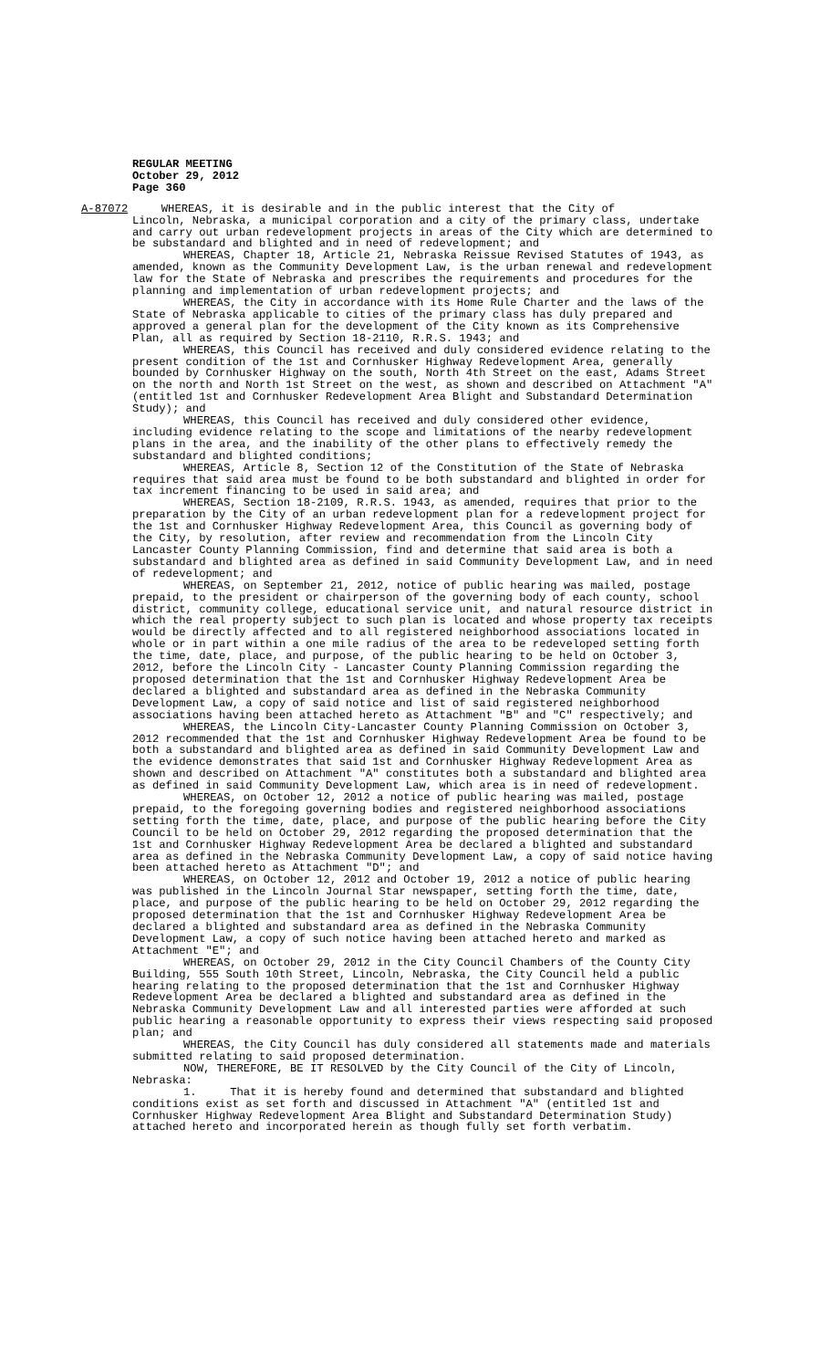REGULAR MEETING
October 29, 2012
Page 360
A-87072 WHEREAS, it is desirable and in the public interest that the City of
Lincoln, Nebraska, a municipal corporation and a city of the primary class, undertake and carry out urban redevelopment projects in areas of the City which are determined to be substandard and blighted and in need of redevelopment; and
WHEREAS, Chapter 18, Article 21, Nebraska Reissue Revised Statutes of 1943, as amended, known as the Community Development Law, is the urban renewal and redevelopment law for the State of Nebraska and prescribes the requirements and procedures for the planning and implementation of urban redevelopment projects; and
WHEREAS, the City in accordance with its Home Rule Charter and the laws of the State of Nebraska applicable to cities of the primary class has duly prepared and approved a general plan for the development of the City known as its Comprehensive Plan, all as required by Section 18-2110, R.R.S. 1943; and
WHEREAS, this Council has received and duly considered evidence relating to the present condition of the 1st and Cornhusker Highway Redevelopment Area, generally bounded by Cornhusker Highway on the south, North 4th Street on the east, Adams Street on the north and North 1st Street on the west, as shown and described on Attachment "A" (entitled 1st and Cornhusker Redevelopment Area Blight and Substandard Determination Study); and
WHEREAS, this Council has received and duly considered other evidence, including evidence relating to the scope and limitations of the nearby redevelopment plans in the area, and the inability of the other plans to effectively remedy the substandard and blighted conditions;
WHEREAS, Article 8, Section 12 of the Constitution of the State of Nebraska requires that said area must be found to be both substandard and blighted in order for tax increment financing to be used in said area; and
WHEREAS, Section 18-2109, R.R.S. 1943, as amended, requires that prior to the preparation by the City of an urban redevelopment plan for a redevelopment project for the 1st and Cornhusker Highway Redevelopment Area, this Council as governing body of the City, by resolution, after review and recommendation from the Lincoln City Lancaster County Planning Commission, find and determine that said area is both a substandard and blighted area as defined in said Community Development Law, and in need of redevelopment; and
WHEREAS, on September 21, 2012, notice of public hearing was mailed, postage prepaid, to the president or chairperson of the governing body of each county, school district, community college, educational service unit, and natural resource district in which the real property subject to such plan is located and whose property tax receipts would be directly affected and to all registered neighborhood associations located in whole or in part within a one mile radius of the area to be redeveloped setting forth the time, date, place, and purpose, of the public hearing to be held on October 3, 2012, before the Lincoln City - Lancaster County Planning Commission regarding the proposed determination that the 1st and Cornhusker Highway Redevelopment Area be declared a blighted and substandard area as defined in the Nebraska Community Development Law, a copy of said notice and list of said registered neighborhood associations having been attached hereto as Attachment "B" and "C" respectively; and
WHEREAS, the Lincoln City-Lancaster County Planning Commission on October 3, 2012 recommended that the 1st and Cornhusker Highway Redevelopment Area be found to be both a substandard and blighted area as defined in said Community Development Law and the evidence demonstrates that said 1st and Cornhusker Highway Redevelopment Area as shown and described on Attachment "A" constitutes both a substandard and blighted area as defined in said Community Development Law, which area is in need of redevelopment.
WHEREAS, on October 12, 2012 a notice of public hearing was mailed, postage prepaid, to the foregoing governing bodies and registered neighborhood associations setting forth the time, date, place, and purpose of the public hearing before the City Council to be held on October 29, 2012 regarding the proposed determination that the 1st and Cornhusker Highway Redevelopment Area be declared a blighted and substandard area as defined in the Nebraska Community Development Law, a copy of said notice having been attached hereto as Attachment "D"; and
WHEREAS, on October 12, 2012 and October 19, 2012 a notice of public hearing was published in the Lincoln Journal Star newspaper, setting forth the time, date, place, and purpose of the public hearing to be held on October 29, 2012 regarding the proposed determination that the 1st and Cornhusker Highway Redevelopment Area be declared a blighted and substandard area as defined in the Nebraska Community Development Law, a copy of such notice having been attached hereto and marked as Attachment "E"; and
WHEREAS, on October 29, 2012 in the City Council Chambers of the County City Building, 555 South 10th Street, Lincoln, Nebraska, the City Council held a public hearing relating to the proposed determination that the 1st and Cornhusker Highway Redevelopment Area be declared a blighted and substandard area as defined in the Nebraska Community Development Law and all interested parties were afforded at such public hearing a reasonable opportunity to express their views respecting said proposed plan; and
WHEREAS, the City Council has duly considered all statements made and materials submitted relating to said proposed determination.
NOW, THEREFORE, BE IT RESOLVED by the City Council of the City of Lincoln, Nebraska:
1. That it is hereby found and determined that substandard and blighted conditions exist as set forth and discussed in Attachment "A" (entitled 1st and Cornhusker Highway Redevelopment Area Blight and Substandard Determination Study) attached hereto and incorporated herein as though fully set forth verbatim.